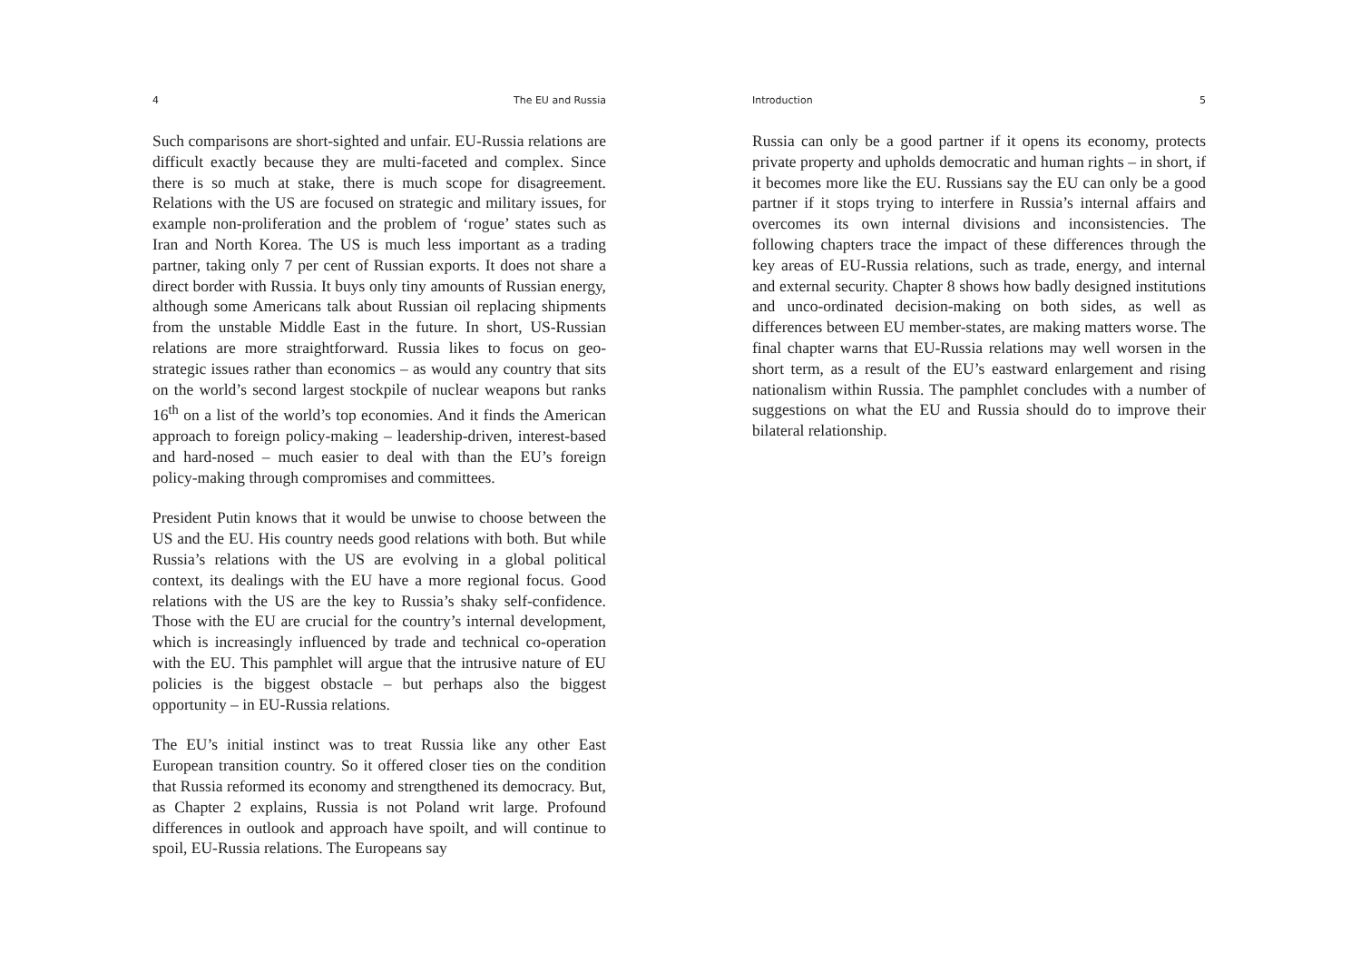4 The EU and Russia
Such comparisons are short-sighted and unfair. EU-Russia relations are difficult exactly because they are multi-faceted and complex. Since there is so much at stake, there is much scope for disagreement. Relations with the US are focused on strategic and military issues, for example non-proliferation and the problem of ‘rogue’ states such as Iran and North Korea. The US is much less important as a trading partner, taking only 7 per cent of Russian exports. It does not share a direct border with Russia. It buys only tiny amounts of Russian energy, although some Americans talk about Russian oil replacing shipments from the unstable Middle East in the future. In short, US-Russian relations are more straightforward. Russia likes to focus on geo-strategic issues rather than economics – as would any country that sits on the world’s second largest stockpile of nuclear weapons but ranks 16<sup>th</sup> on a list of the world’s top economies. And it finds the American approach to foreign policy-making – leadership-driven, interest-based and hard-nosed – much easier to deal with than the EU’s foreign policy-making through compromises and committees.
President Putin knows that it would be unwise to choose between the US and the EU. His country needs good relations with both. But while Russia’s relations with the US are evolving in a global political context, its dealings with the EU have a more regional focus. Good relations with the US are the key to Russia’s shaky self-confidence. Those with the EU are crucial for the country’s internal development, which is increasingly influenced by trade and technical co-operation with the EU. This pamphlet will argue that the intrusive nature of EU policies is the biggest obstacle – but perhaps also the biggest opportunity – in EU-Russia relations.
The EU’s initial instinct was to treat Russia like any other East European transition country. So it offered closer ties on the condition that Russia reformed its economy and strengthened its democracy. But, as Chapter 2 explains, Russia is not Poland writ large. Profound differences in outlook and approach have spoilt, and will continue to spoil, EU-Russia relations. The Europeans say
Introduction 5
Russia can only be a good partner if it opens its economy, protects private property and upholds democratic and human rights – in short, if it becomes more like the EU. Russians say the EU can only be a good partner if it stops trying to interfere in Russia’s internal affairs and overcomes its own internal divisions and inconsistencies. The following chapters trace the impact of these differences through the key areas of EU-Russia relations, such as trade, energy, and internal and external security. Chapter 8 shows how badly designed institutions and unco-ordinated decision-making on both sides, as well as differences between EU member-states, are making matters worse. The final chapter warns that EU-Russia relations may well worsen in the short term, as a result of the EU’s eastward enlargement and rising nationalism within Russia. The pamphlet concludes with a number of suggestions on what the EU and Russia should do to improve their bilateral relationship.